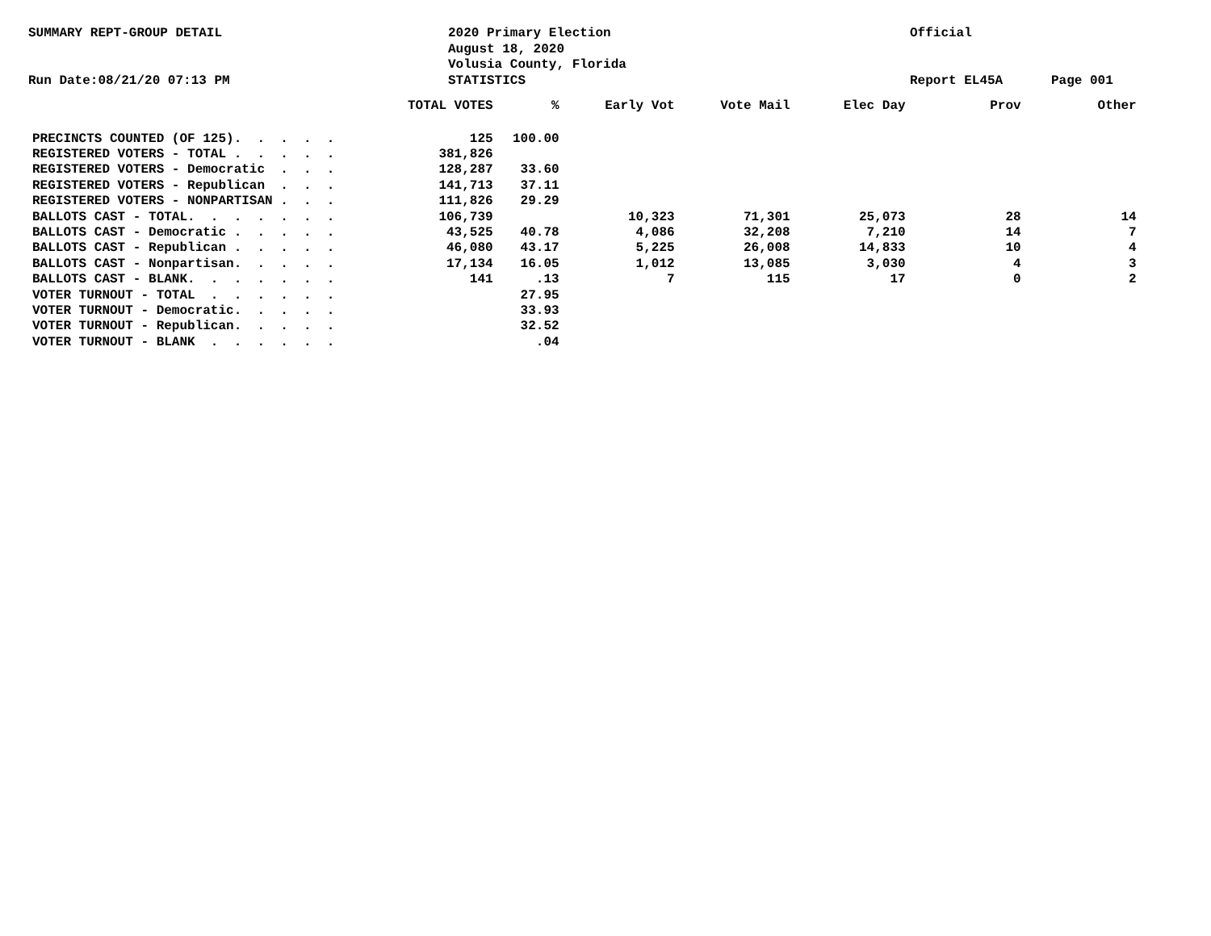SUMMARY REPT-GROUP DETAIL
Run Date:08/21/20 07:13 PM
2020 Primary Election
August 18, 2020
Volusia County, Florida
STATISTICS
Official
Report EL45A
Page 001
| | TOTAL VOTES | % | Early Vot | Vote Mail | Elec Day | Prov | Other |
| --- | --- | --- | --- | --- | --- | --- | --- |
| PRECINCTS COUNTED (OF 125). . . . . | 125 | 100.00 | | | | | |
| REGISTERED VOTERS - TOTAL . . . . . | 381,826 | | | | | | |
| REGISTERED VOTERS - Democratic . . . | 128,287 | 33.60 | | | | | |
| REGISTERED VOTERS - Republican . . . | 141,713 | 37.11 | | | | | |
| REGISTERED VOTERS - NONPARTISAN . . . | 111,826 | 29.29 | | | | | |
| BALLOTS CAST - TOTAL. . . . . . . | 106,739 | | 10,323 | 71,301 | 25,073 | 28 | 14 |
| BALLOTS CAST - Democratic . . . . . | 43,525 | 40.78 | 4,086 | 32,208 | 7,210 | 14 | 7 |
| BALLOTS CAST - Republican . . . . . | 46,080 | 43.17 | 5,225 | 26,008 | 14,833 | 10 | 4 |
| BALLOTS CAST - Nonpartisan. . . . . | 17,134 | 16.05 | 1,012 | 13,085 | 3,030 | 4 | 3 |
| BALLOTS CAST - BLANK. . . . . . . | 141 | .13 | 7 | 115 | 17 | 0 | 2 |
| VOTER TURNOUT - TOTAL . . . . . . | | 27.95 | | | | | |
| VOTER TURNOUT - Democratic. . . . . | | 33.93 | | | | | |
| VOTER TURNOUT - Republican. . . . . | | 32.52 | | | | | |
| VOTER TURNOUT - BLANK . . . . . . | | .04 | | | | | |